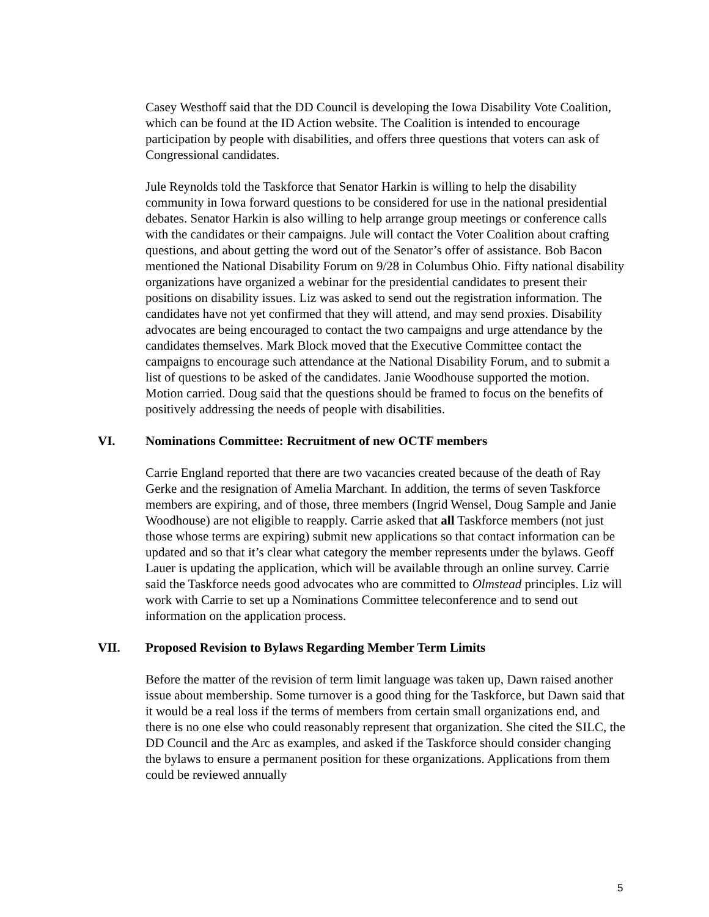Casey Westhoff said that the DD Council is developing the Iowa Disability Vote Coalition, which can be found at the ID Action website. The Coalition is intended to encourage participation by people with disabilities, and offers three questions that voters can ask of Congressional candidates.
Jule Reynolds told the Taskforce that Senator Harkin is willing to help the disability community in Iowa forward questions to be considered for use in the national presidential debates. Senator Harkin is also willing to help arrange group meetings or conference calls with the candidates or their campaigns. Jule will contact the Voter Coalition about crafting questions, and about getting the word out of the Senator’s offer of assistance. Bob Bacon mentioned the National Disability Forum on 9/28 in Columbus Ohio. Fifty national disability organizations have organized a webinar for the presidential candidates to present their positions on disability issues. Liz was asked to send out the registration information. The candidates have not yet confirmed that they will attend, and may send proxies. Disability advocates are being encouraged to contact the two campaigns and urge attendance by the candidates themselves. Mark Block moved that the Executive Committee contact the campaigns to encourage such attendance at the National Disability Forum, and to submit a list of questions to be asked of the candidates. Janie Woodhouse supported the motion. Motion carried. Doug said that the questions should be framed to focus on the benefits of positively addressing the needs of people with disabilities.
VI. Nominations Committee: Recruitment of new OCTF members
Carrie England reported that there are two vacancies created because of the death of Ray Gerke and the resignation of Amelia Marchant. In addition, the terms of seven Taskforce members are expiring, and of those, three members (Ingrid Wensel, Doug Sample and Janie Woodhouse) are not eligible to reapply. Carrie asked that all Taskforce members (not just those whose terms are expiring) submit new applications so that contact information can be updated and so that it’s clear what category the member represents under the bylaws. Geoff Lauer is updating the application, which will be available through an online survey. Carrie said the Taskforce needs good advocates who are committed to Olmstead principles. Liz will work with Carrie to set up a Nominations Committee teleconference and to send out information on the application process.
VII. Proposed Revision to Bylaws Regarding Member Term Limits
Before the matter of the revision of term limit language was taken up, Dawn raised another issue about membership. Some turnover is a good thing for the Taskforce, but Dawn said that it would be a real loss if the terms of members from certain small organizations end, and there is no one else who could reasonably represent that organization. She cited the SILC, the DD Council and the Arc as examples, and asked if the Taskforce should consider changing the bylaws to ensure a permanent position for these organizations. Applications from them could be reviewed annually
5